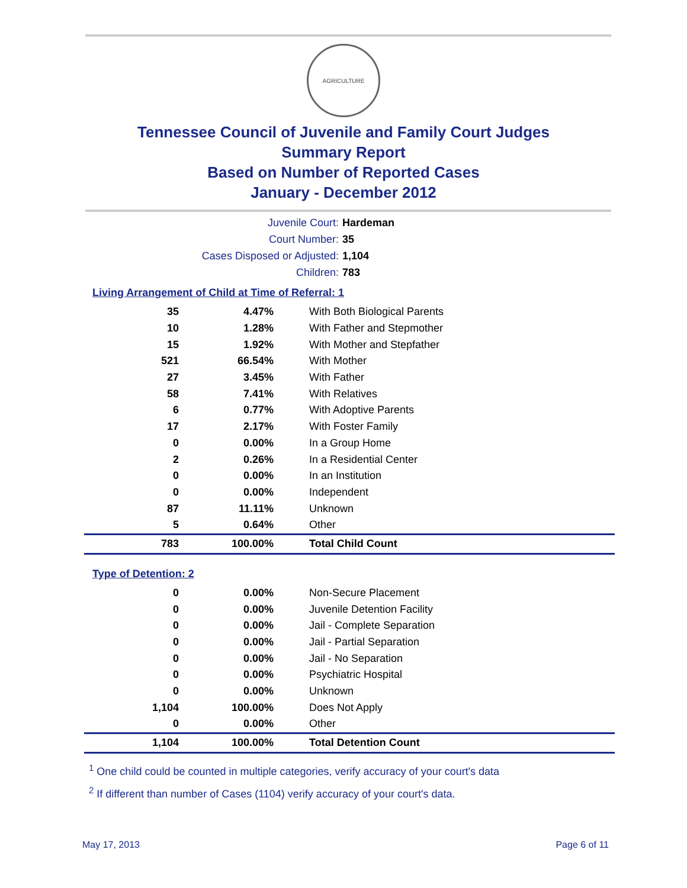AGRICULTURE
Tennessee Council of Juvenile and Family Court Judges
Summary Report
Based on Number of Reported Cases
January - December 2012
Juvenile Court: Hardeman
Court Number: 35
Cases Disposed or Adjusted: 1,104
Children: 783
Living Arrangement of Child at Time of Referral: 1
| 35 | 4.47% | With Both Biological Parents |
| 10 | 1.28% | With Father and Stepmother |
| 15 | 1.92% | With Mother and Stepfather |
| 521 | 66.54% | With Mother |
| 27 | 3.45% | With Father |
| 58 | 7.41% | With Relatives |
| 6 | 0.77% | With Adoptive Parents |
| 17 | 2.17% | With Foster Family |
| 0 | 0.00% | In a Group Home |
| 2 | 0.26% | In a Residential Center |
| 0 | 0.00% | In an Institution |
| 0 | 0.00% | Independent |
| 87 | 11.11% | Unknown |
| 5 | 0.64% | Other |
| 783 | 100.00% | Total Child Count |
Type of Detention: 2
| 0 | 0.00% | Non-Secure Placement |
| 0 | 0.00% | Juvenile Detention Facility |
| 0 | 0.00% | Jail - Complete Separation |
| 0 | 0.00% | Jail - Partial Separation |
| 0 | 0.00% | Jail - No Separation |
| 0 | 0.00% | Psychiatric Hospital |
| 0 | 0.00% | Unknown |
| 1,104 | 100.00% | Does Not Apply |
| 0 | 0.00% | Other |
| 1,104 | 100.00% | Total Detention Count |
<sup>1</sup> One child could be counted in multiple categories, verify accuracy of your court's data
<sup>2</sup> If different than number of Cases (1104) verify accuracy of your court's data.
May 17, 2013 Page 6 of 11